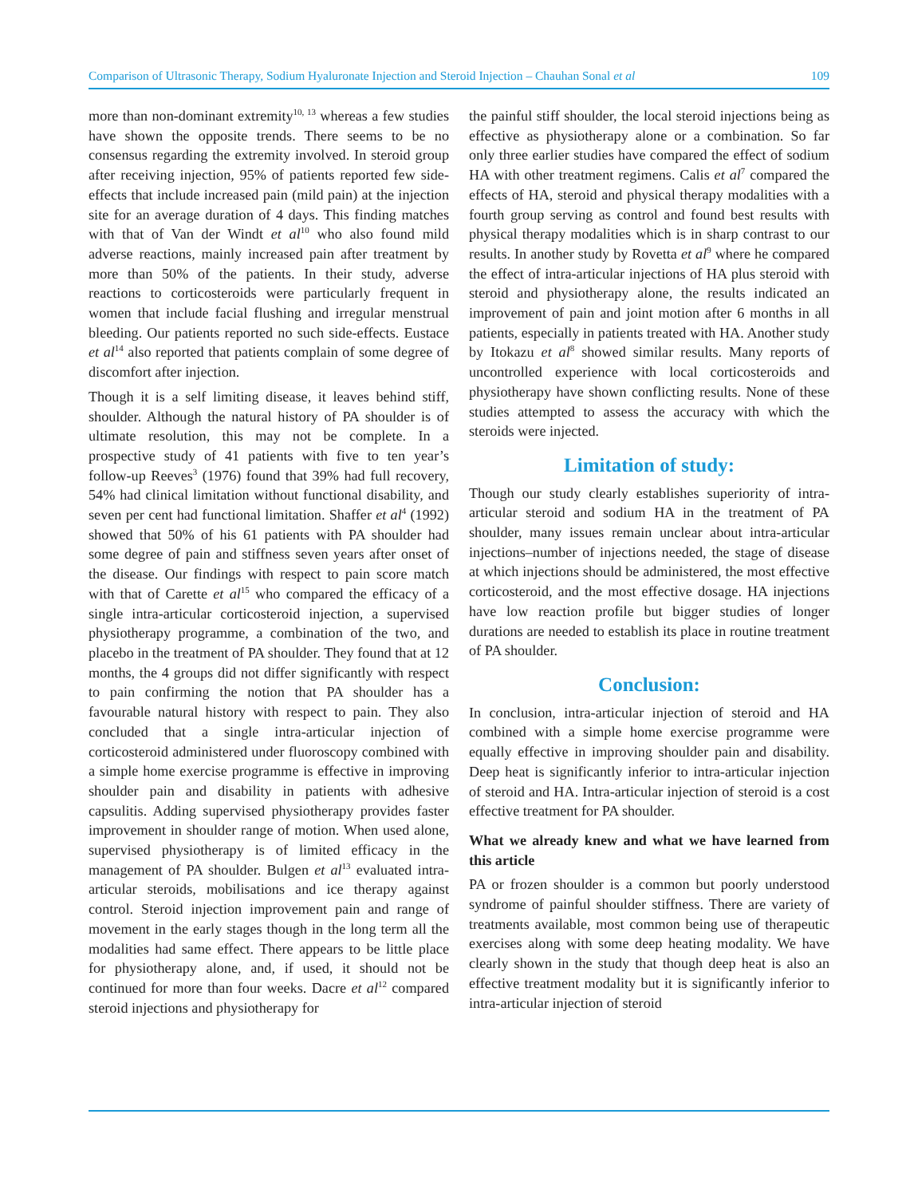Comparison of Ultrasonic Therapy, Sodium Hyaluronate Injection and Steroid Injection – Chauhan Sonal et al 109
more than non-dominant extremity<sup>10, 13</sup> whereas a few studies have shown the opposite trends. There seems to be no consensus regarding the extremity involved. In steroid group after receiving injection, 95% of patients reported few side-effects that include increased pain (mild pain) at the injection site for an average duration of 4 days. This finding matches with that of Van der Windt et al<sup>10</sup> who also found mild adverse reactions, mainly increased pain after treatment by more than 50% of the patients. In their study, adverse reactions to corticosteroids were particularly frequent in women that include facial flushing and irregular menstrual bleeding. Our patients reported no such side-effects. Eustace et al<sup>14</sup> also reported that patients complain of some degree of discomfort after injection.
Though it is a self limiting disease, it leaves behind stiff, shoulder. Although the natural history of PA shoulder is of ultimate resolution, this may not be complete. In a prospective study of 41 patients with five to ten year’s follow-up Reeves<sup>3</sup> (1976) found that 39% had full recovery, 54% had clinical limitation without functional disability, and seven per cent had functional limitation. Shaffer et al<sup>4</sup> (1992) showed that 50% of his 61 patients with PA shoulder had some degree of pain and stiffness seven years after onset of the disease. Our findings with respect to pain score match with that of Carette et al<sup>15</sup> who compared the efficacy of a single intra-articular corticosteroid injection, a supervised physiotherapy programme, a combination of the two, and placebo in the treatment of PA shoulder. They found that at 12 months, the 4 groups did not differ significantly with respect to pain confirming the notion that PA shoulder has a favourable natural history with respect to pain. They also concluded that a single intra-articular injection of corticosteroid administered under fluoroscopy combined with a simple home exercise programme is effective in improving shoulder pain and disability in patients with adhesive capsulitis. Adding supervised physiotherapy provides faster improvement in shoulder range of motion. When used alone, supervised physiotherapy is of limited efficacy in the management of PA shoulder. Bulgen et al<sup>13</sup> evaluated intra-articular steroids, mobilisations and ice therapy against control. Steroid injection improvement pain and range of movement in the early stages though in the long term all the modalities had same effect. There appears to be little place for physiotherapy alone, and, if used, it should not be continued for more than four weeks. Dacre et al<sup>12</sup> compared steroid injections and physiotherapy for
the painful stiff shoulder, the local steroid injections being as effective as physiotherapy alone or a combination. So far only three earlier studies have compared the effect of sodium HA with other treatment regimens. Calis et al<sup>7</sup> compared the effects of HA, steroid and physical therapy modalities with a fourth group serving as control and found best results with physical therapy modalities which is in sharp contrast to our results. In another study by Rovetta et al<sup>9</sup> where he compared the effect of intra-articular injections of HA plus steroid with steroid and physiotherapy alone, the results indicated an improvement of pain and joint motion after 6 months in all patients, especially in patients treated with HA. Another study by Itokazu et al<sup>8</sup> showed similar results. Many reports of uncontrolled experience with local corticosteroids and physiotherapy have shown conflicting results. None of these studies attempted to assess the accuracy with which the steroids were injected.
Limitation of study:
Though our study clearly establishes superiority of intra-articular steroid and sodium HA in the treatment of PA shoulder, many issues remain unclear about intra-articular injections–number of injections needed, the stage of disease at which injections should be administered, the most effective corticosteroid, and the most effective dosage. HA injections have low reaction profile but bigger studies of longer durations are needed to establish its place in routine treatment of PA shoulder.
Conclusion:
In conclusion, intra-articular injection of steroid and HA combined with a simple home exercise programme were equally effective in improving shoulder pain and disability. Deep heat is significantly inferior to intra-articular injection of steroid and HA. Intra-articular injection of steroid is a cost effective treatment for PA shoulder.
What we already knew and what we have learned from this article
PA or frozen shoulder is a common but poorly understood syndrome of painful shoulder stiffness. There are variety of treatments available, most common being use of therapeutic exercises along with some deep heating modality. We have clearly shown in the study that though deep heat is also an effective treatment modality but it is significantly inferior to intra-articular injection of steroid